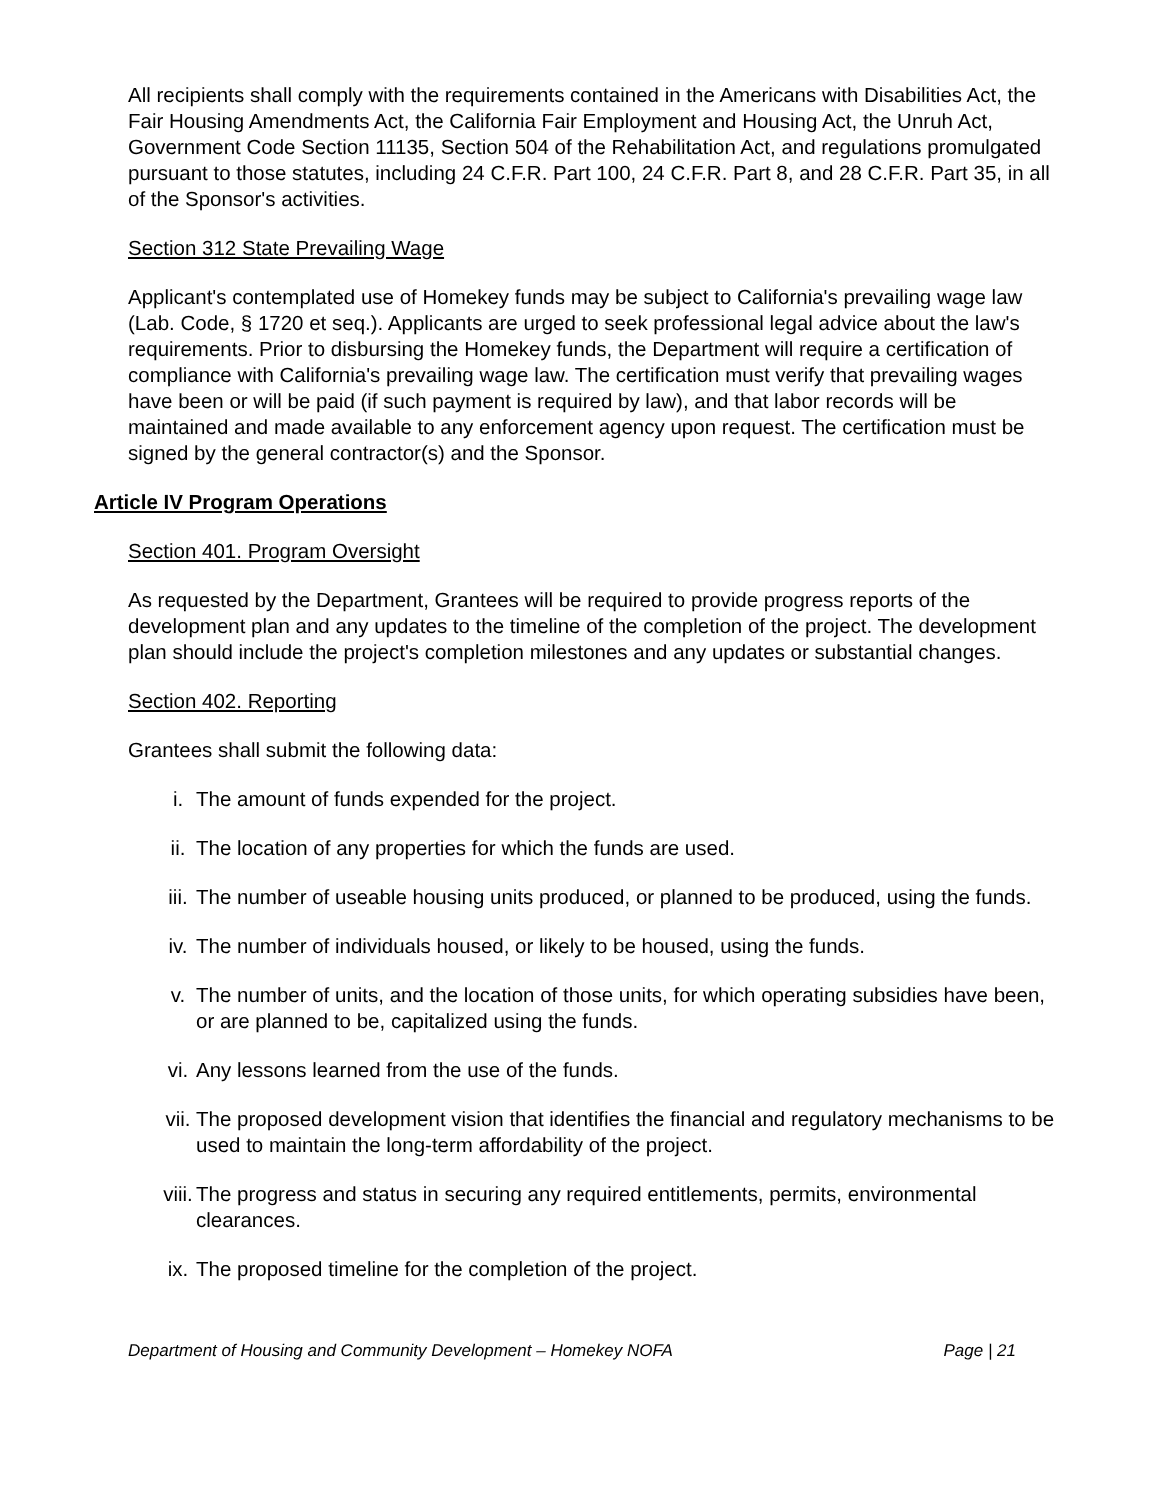All recipients shall comply with the requirements contained in the Americans with Disabilities Act, the Fair Housing Amendments Act, the California Fair Employment and Housing Act, the Unruh Act, Government Code Section 11135, Section 504 of the Rehabilitation Act, and regulations promulgated pursuant to those statutes, including 24 C.F.R. Part 100, 24 C.F.R. Part 8, and 28 C.F.R. Part 35, in all of the Sponsor's activities.
Section 312 State Prevailing Wage
Applicant's contemplated use of Homekey funds may be subject to California's prevailing wage law (Lab. Code, § 1720 et seq.). Applicants are urged to seek professional legal advice about the law's requirements. Prior to disbursing the Homekey funds, the Department will require a certification of compliance with California's prevailing wage law. The certification must verify that prevailing wages have been or will be paid (if such payment is required by law), and that labor records will be maintained and made available to any enforcement agency upon request. The certification must be signed by the general contractor(s) and the Sponsor.
Article IV Program Operations
Section 401. Program Oversight
As requested by the Department, Grantees will be required to provide progress reports of the development plan and any updates to the timeline of the completion of the project. The development plan should include the project's completion milestones and any updates or substantial changes.
Section 402. Reporting
Grantees shall submit the following data:
i. The amount of funds expended for the project.
ii. The location of any properties for which the funds are used.
iii. The number of useable housing units produced, or planned to be produced, using the funds.
iv. The number of individuals housed, or likely to be housed, using the funds.
v. The number of units, and the location of those units, for which operating subsidies have been, or are planned to be, capitalized using the funds.
vi. Any lessons learned from the use of the funds.
vii. The proposed development vision that identifies the financial and regulatory mechanisms to be used to maintain the long-term affordability of the project.
viii. The progress and status in securing any required entitlements, permits, environmental clearances.
ix. The proposed timeline for the completion of the project.
Department of Housing and Community Development – Homekey NOFA Page | 21